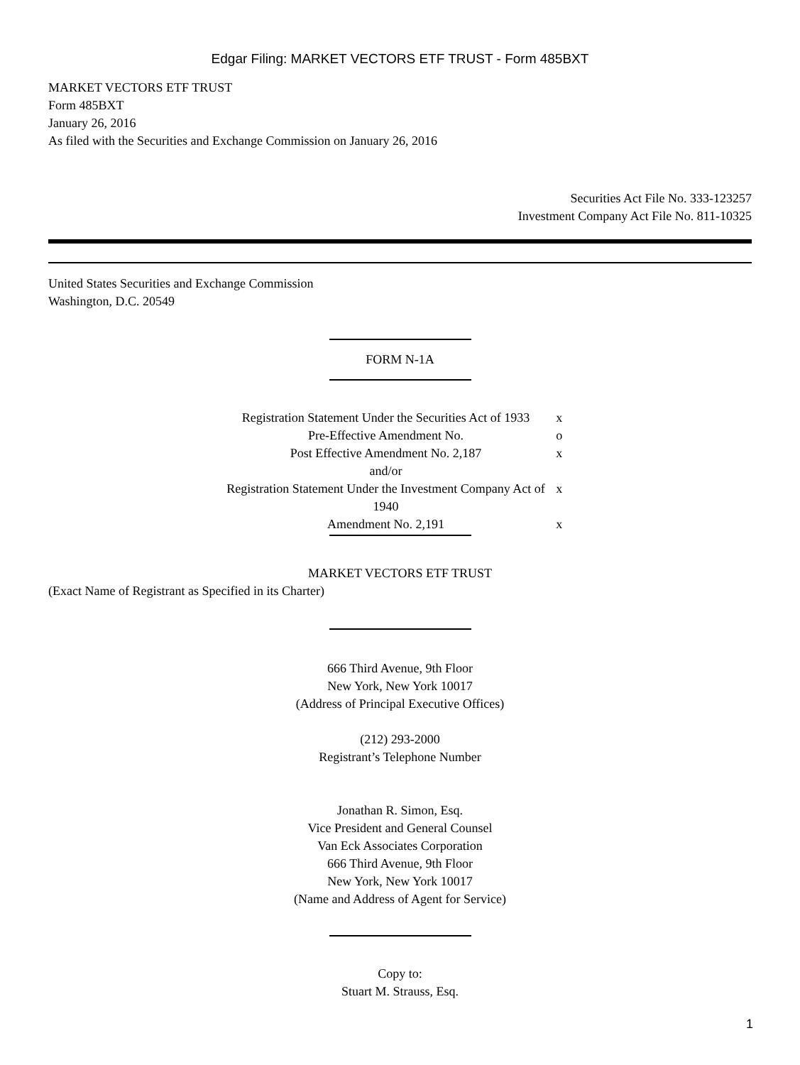Edgar Filing: MARKET VECTORS ETF TRUST - Form 485BXT
MARKET VECTORS ETF TRUST
Form 485BXT
January 26, 2016
As filed with the Securities and Exchange Commission on January 26, 2016
Securities Act File No. 333-123257
Investment Company Act File No. 811-10325
United States Securities and Exchange Commission
Washington, D.C. 20549
FORM N-1A
| Registration Statement Under the Securities Act of 1933 | x |
| Pre-Effective Amendment No. | o |
| Post Effective Amendment No. 2,187 | x |
| and/or | |
| Registration Statement Under the Investment Company Act of 1940 | x |
| Amendment No. 2,191 | x |
MARKET VECTORS ETF TRUST
(Exact Name of Registrant as Specified in its Charter)
666 Third Avenue, 9th Floor
New York, New York 10017
(Address of Principal Executive Offices)
(212) 293-2000
Registrant’s Telephone Number
Jonathan R. Simon, Esq.
Vice President and General Counsel
Van Eck Associates Corporation
666 Third Avenue, 9th Floor
New York, New York 10017
(Name and Address of Agent for Service)
Copy to:
Stuart M. Strauss, Esq.
1